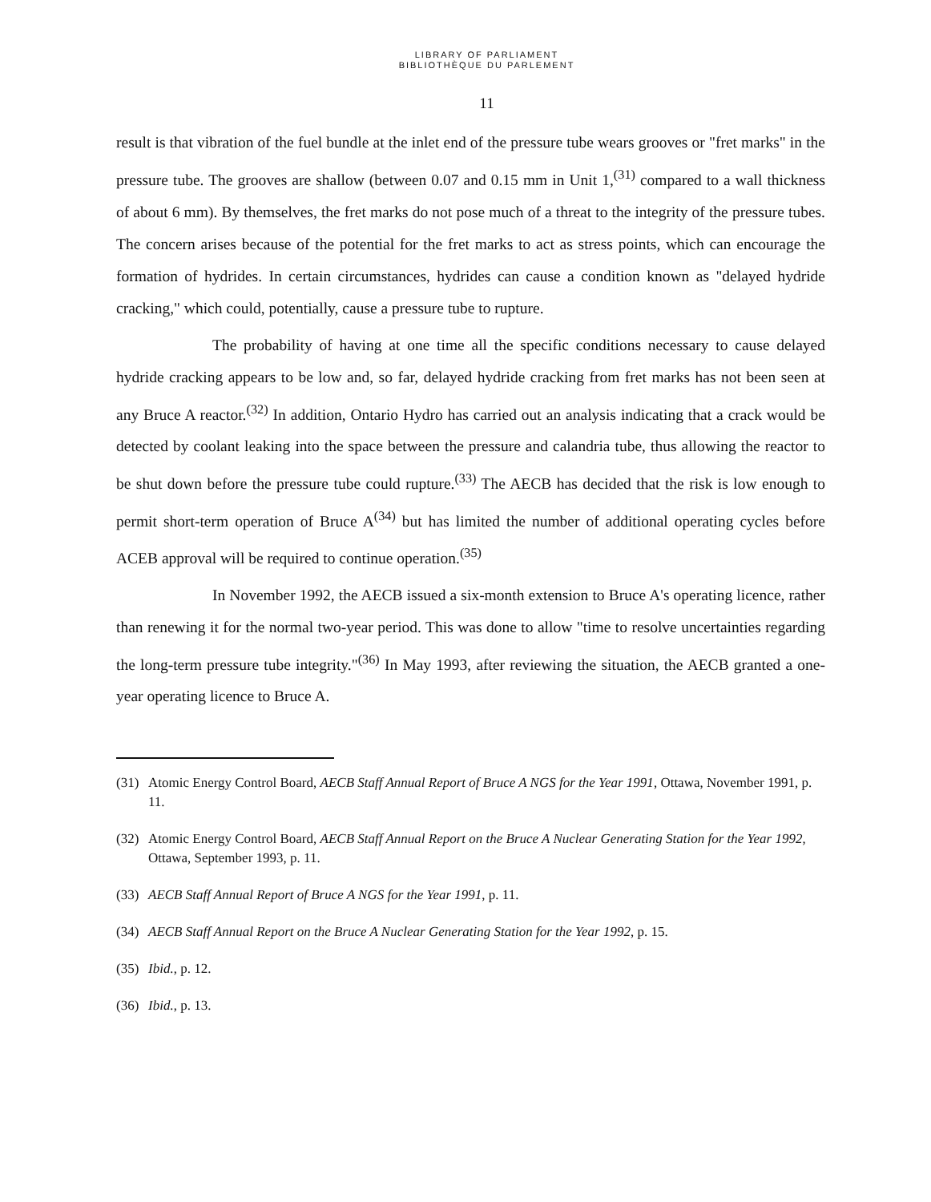LIBRARY OF PARLIAMENT
BIBLIOTHÈQUE DU PARLEMENT
11
result is that vibration of the fuel bundle at the inlet end of the pressure tube wears grooves or "fret marks" in the pressure tube. The grooves are shallow (between 0.07 and 0.15 mm in Unit 1,<sup>(31)</sup> compared to a wall thickness of about 6 mm). By themselves, the fret marks do not pose much of a threat to the integrity of the pressure tubes. The concern arises because of the potential for the fret marks to act as stress points, which can encourage the formation of hydrides. In certain circumstances, hydrides can cause a condition known as "delayed hydride cracking," which could, potentially, cause a pressure tube to rupture.
The probability of having at one time all the specific conditions necessary to cause delayed hydride cracking appears to be low and, so far, delayed hydride cracking from fret marks has not been seen at any Bruce A reactor.<sup>(32)</sup> In addition, Ontario Hydro has carried out an analysis indicating that a crack would be detected by coolant leaking into the space between the pressure and calandria tube, thus allowing the reactor to be shut down before the pressure tube could rupture.<sup>(33)</sup> The AECB has decided that the risk is low enough to permit short-term operation of Bruce A<sup>(34)</sup> but has limited the number of additional operating cycles before ACEB approval will be required to continue operation.<sup>(35)</sup>
In November 1992, the AECB issued a six-month extension to Bruce A's operating licence, rather than renewing it for the normal two-year period. This was done to allow "time to resolve uncertainties regarding the long-term pressure tube integrity."<sup>(36)</sup> In May 1993, after reviewing the situation, the AECB granted a one-year operating licence to Bruce A.
(31) Atomic Energy Control Board, AECB Staff Annual Report of Bruce A NGS for the Year 1991, Ottawa, November 1991, p. 11.
(32) Atomic Energy Control Board, AECB Staff Annual Report on the Bruce A Nuclear Generating Station for the Year 1992, Ottawa, September 1993, p. 11.
(33) AECB Staff Annual Report of Bruce A NGS for the Year 1991, p. 11.
(34) AECB Staff Annual Report on the Bruce A Nuclear Generating Station for the Year 1992, p. 15.
(35) Ibid., p. 12.
(36) Ibid., p. 13.